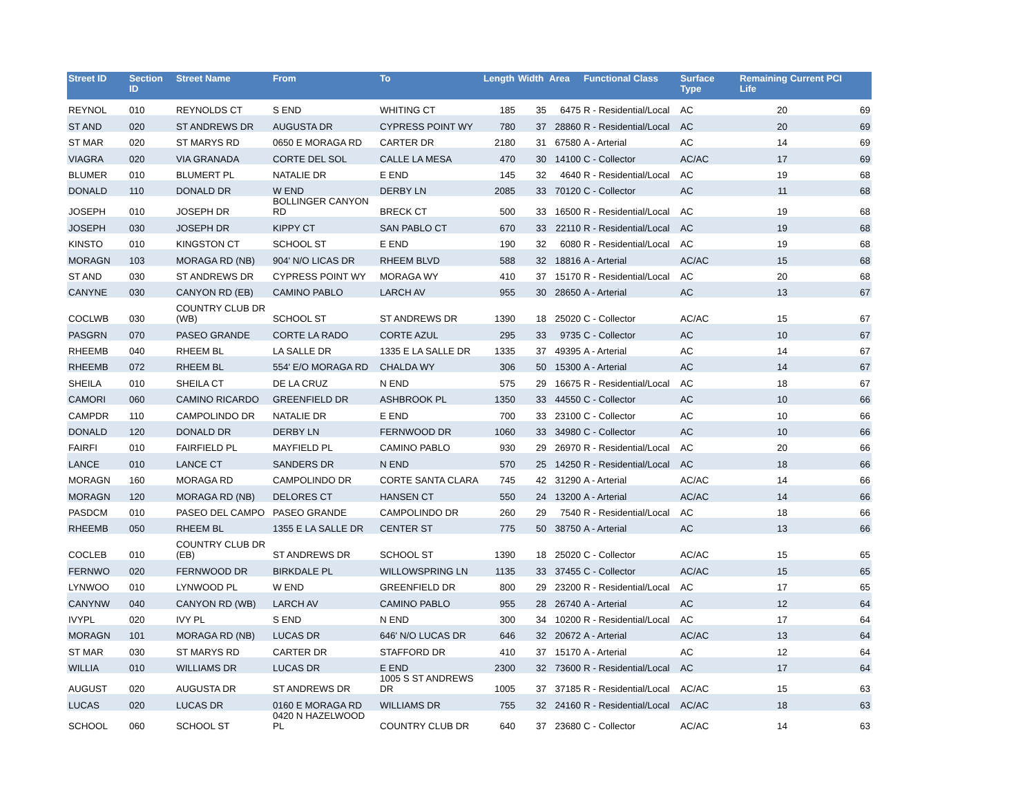| Street ID | Section ID | Street Name | From | To | Length | Width | Area | Functional Class | Surface Type | Remaining Life | Current PCI |
| --- | --- | --- | --- | --- | --- | --- | --- | --- | --- | --- | --- |
| REYNOL | 010 | REYNOLDS CT | S END | WHITING CT | 185 | 35 | 6475 | R - Residential/Local | AC | 20 | 69 |
| ST AND | 020 | ST ANDREWS DR | AUGUSTA DR | CYPRESS POINT WY | 780 | 37 | 28860 | R - Residential/Local | AC | 20 | 69 |
| ST MAR | 020 | ST MARYS RD | 0650 E MORAGA RD | CARTER DR | 2180 | 31 | 67580 | A - Arterial | AC | 14 | 69 |
| VIAGRA | 020 | VIA GRANADA | CORTE DEL SOL | CALLE LA MESA | 470 | 30 | 14100 | C - Collector | AC/AC | 17 | 69 |
| BLUMER | 010 | BLUMERT PL | NATALIE DR | E END | 145 | 32 | 4640 | R - Residential/Local | AC | 19 | 68 |
| DONALD | 110 | DONALD DR | W END | DERBY LN | 2085 | 33 | 70120 | C - Collector | AC | 11 | 68 |
| JOSEPH | 010 | JOSEPH DR | BOLLINGER CANYON RD | BRECK CT | 500 | 33 | 16500 | R - Residential/Local | AC | 19 | 68 |
| JOSEPH | 030 | JOSEPH DR | KIPPY CT | SAN PABLO CT | 670 | 33 | 22110 | R - Residential/Local | AC | 19 | 68 |
| KINSTO | 010 | KINGSTON CT | SCHOOL ST | E END | 190 | 32 | 6080 | R - Residential/Local | AC | 19 | 68 |
| MORAGN | 103 | MORAGA RD (NB) | 904' N/O LICAS DR | RHEEM BLVD | 588 | 32 | 18816 | A - Arterial | AC/AC | 15 | 68 |
| ST AND | 030 | ST ANDREWS DR | CYPRESS POINT WY | MORAGA WY | 410 | 37 | 15170 | R - Residential/Local | AC | 20 | 68 |
| CANYNE | 030 | CANYON RD (EB) | CAMINO PABLO | LARCH AV | 955 | 30 | 28650 | A - Arterial | AC | 13 | 67 |
| COCLWB | 030 | COUNTRY CLUB DR (WB) | SCHOOL ST | ST ANDREWS DR | 1390 | 18 | 25020 | C - Collector | AC/AC | 15 | 67 |
| PASGRN | 070 | PASEO GRANDE | CORTE LA RADO | CORTE AZUL | 295 | 33 | 9735 | C - Collector | AC | 10 | 67 |
| RHEEMB | 040 | RHEEM BL | LA SALLE DR | 1335 E LA SALLE DR | 1335 | 37 | 49395 | A - Arterial | AC | 14 | 67 |
| RHEEMB | 072 | RHEEM BL | 554' E/O MORAGA RD | CHALDA WY | 306 | 50 | 15300 | A - Arterial | AC | 14 | 67 |
| SHEILA | 010 | SHEILA CT | DE LA CRUZ | N END | 575 | 29 | 16675 | R - Residential/Local | AC | 18 | 67 |
| CAMORI | 060 | CAMINO RICARDO | GREENFIELD DR | ASHBROOK PL | 1350 | 33 | 44550 | C - Collector | AC | 10 | 66 |
| CAMPDR | 110 | CAMPOLINDO DR | NATALIE DR | E END | 700 | 33 | 23100 | C - Collector | AC | 10 | 66 |
| DONALD | 120 | DONALD DR | DERBY LN | FERNWOOD DR | 1060 | 33 | 34980 | C - Collector | AC | 10 | 66 |
| FAIRFI | 010 | FAIRFIELD PL | MAYFIELD PL | CAMINO PABLO | 930 | 29 | 26970 | R - Residential/Local | AC | 20 | 66 |
| LANCE | 010 | LANCE CT | SANDERS DR | N END | 570 | 25 | 14250 | R - Residential/Local | AC | 18 | 66 |
| MORAGN | 160 | MORAGA RD | CAMPOLINDO DR | CORTE SANTA CLARA | 745 | 42 | 31290 | A - Arterial | AC/AC | 14 | 66 |
| MORAGN | 120 | MORAGA RD (NB) | DELORES CT | HANSEN CT | 550 | 24 | 13200 | A - Arterial | AC/AC | 14 | 66 |
| PASDCM | 010 | PASEO DEL CAMPO | PASEO GRANDE | CAMPOLINDO DR | 260 | 29 | 7540 | R - Residential/Local | AC | 18 | 66 |
| RHEEMB | 050 | RHEEM BL | 1355 E LA SALLE DR | CENTER ST | 775 | 50 | 38750 | A - Arterial | AC | 13 | 66 |
| COCLEB | 010 | COUNTRY CLUB DR (EB) | ST ANDREWS DR | SCHOOL ST | 1390 | 18 | 25020 | C - Collector | AC/AC | 15 | 65 |
| FERNWO | 020 | FERNWOOD DR | BIRKDALE PL | WILLOWSPRING LN | 1135 | 33 | 37455 | C - Collector | AC/AC | 15 | 65 |
| LYNWOO | 010 | LYNWOOD PL | W END | GREENFIELD DR | 800 | 29 | 23200 | R - Residential/Local | AC | 17 | 65 |
| CANYNW | 040 | CANYON RD (WB) | LARCH AV | CAMINO PABLO | 955 | 28 | 26740 | A - Arterial | AC | 12 | 64 |
| IVYPL | 020 | IVY PL | S END | N END | 300 | 34 | 10200 | R - Residential/Local | AC | 17 | 64 |
| MORAGN | 101 | MORAGA RD (NB) | LUCAS DR | 646' N/O LUCAS DR | 646 | 32 | 20672 | A - Arterial | AC/AC | 13 | 64 |
| ST MAR | 030 | ST MARYS RD | CARTER DR | STAFFORD DR | 410 | 37 | 15170 | A - Arterial | AC | 12 | 64 |
| WILLIA | 010 | WILLIAMS DR | LUCAS DR | E END | 2300 | 32 | 73600 | R - Residential/Local | AC | 17 | 64 |
| AUGUST | 020 | AUGUSTA DR | ST ANDREWS DR | 1005 S ST ANDREWS DR | 1005 | 37 | 37185 | R - Residential/Local | AC/AC | 15 | 63 |
| LUCAS | 020 | LUCAS DR | 0160 E MORAGA RD | WILLIAMS DR | 755 | 32 | 24160 | R - Residential/Local | AC/AC | 18 | 63 |
| SCHOOL | 060 | SCHOOL ST | 0420 N HAZELWOOD PL | COUNTRY CLUB DR | 640 | 37 | 23680 | C - Collector | AC/AC | 14 | 63 |